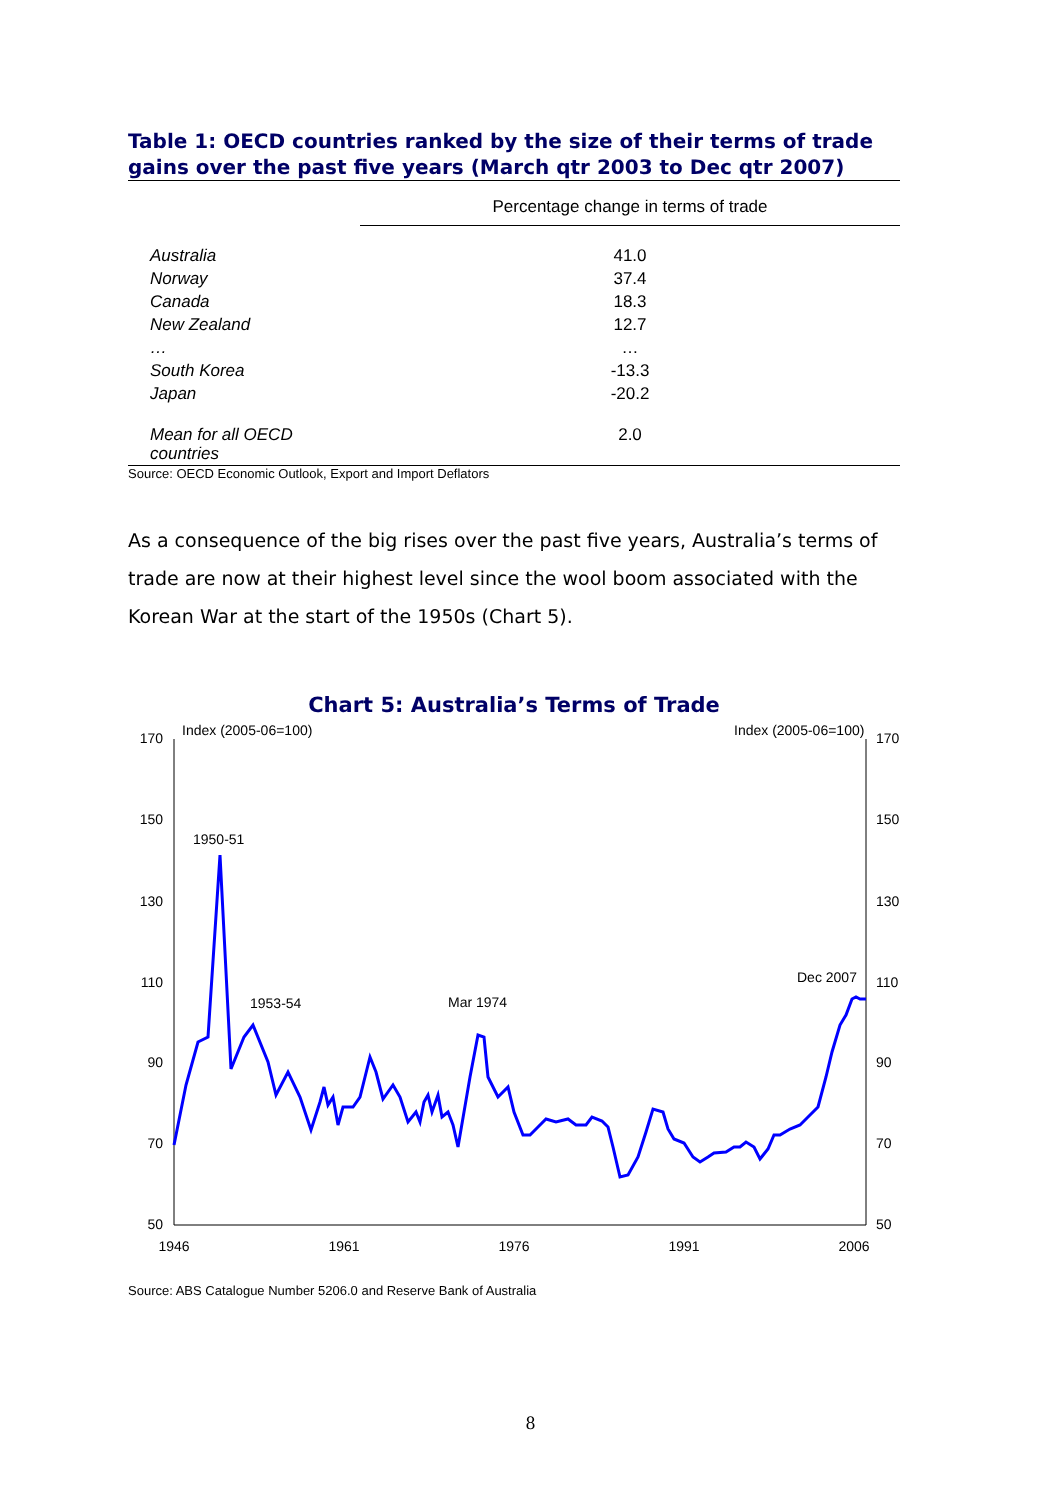Table 1: OECD countries ranked by the size of their terms of trade gains over the past five years (March qtr 2003 to Dec qtr 2007)
| | Percentage change in terms of trade |
| --- | --- |
| Australia | 41.0 |
| Norway | 37.4 |
| Canada | 18.3 |
| New Zealand | 12.7 |
| … | … |
| South Korea | -13.3 |
| Japan | -20.2 |
| Mean for all OECD countries | 2.0 |
Source: OECD Economic Outlook, Export and Import Deflators
As a consequence of the big rises over the past five years, Australia’s terms of trade are now at their highest level since the wool boom associated with the Korean War at the start of the 1950s (Chart 5).
Chart 5: Australia’s Terms of Trade
Index (2005-06=100)
Index (2005-06=100)
170
150
130
110
90
70
50
170
150
130
110
90
70
50
1946
1961
1976
1991
2006
1950-51
1953-54
Mar 1974
Dec 2007
Source: ABS Catalogue Number 5206.0 and Reserve Bank of Australia
8